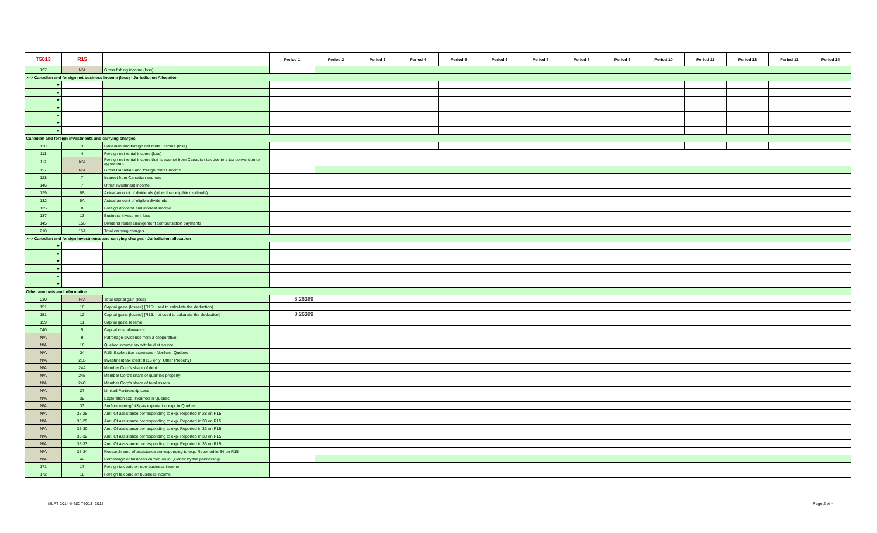| T5013 | R15 | | Period 1 | Period 2 | Period 3 | Period 4 | Period 5 | Period 6 | Period 7 | Period 8 | Period 9 | Period 10 | Period 11 | Period 12 | Period 13 | Period 14 |
| --- | --- | --- | --- | --- | --- | --- | --- | --- | --- | --- | --- | --- | --- | --- | --- | --- |
| 127 | N/A | Gross fishing income (loss) | | | | | | | | | | | | | | |
| >>> Canadian and foreign net business income (loss) - Jurisdiction Allocation | | | | | | | | | | | | | | | | |
| ▼ | | | | | | | | | | | | | | | | |
| ▼ | | | | | | | | | | | | | | | | |
| ▼ | | | | | | | | | | | | | | | | |
| ▼ | | | | | | | | | | | | | | | | |
| ▼ | | | | | | | | | | | | | | | | |
| ▼ | | | | | | | | | | | | | | | | |
| ▼ | | | | | | | | | | | | | | | | |
| Canadian and foreign investments and carrying charges | | | | | | | | | | | | | | | | |
| 110 | 3 | Canadian and foreign net rental income (loss) | | | | | | | | | | | | | | |
| 111 | 4 | Foreign net rental income (loss) | | | | | | | | | | | | | | |
| 112 | N/A | Foreign net rental income that is exempt from Canadian tax due to a tax convention or agreement | | | | | | | | | | | | | | |
| 117 | N/A | Gross Canadian and foreign rental income | | | | | | | | | | | | | | |
| 128 | 7 | Interest from Canadian sources | | | | | | | | | | | | | | |
| 146 | 7 | Other investment income | | | | | | | | | | | | | | |
| 129 | 6B | Actual amount of dividends (other than eligible dividends) | | | | | | | | | | | | | | |
| 132 | 6A | Actual amount of eligible dividends | | | | | | | | | | | | | | |
| 135 | 8 | Foreign dividend and interest income | | | | | | | | | | | | | | |
| 137 | 13 | Business investment loss | | | | | | | | | | | | | | |
| 145 | 15B | Dividend rental arrangement compensation payments | | | | | | | | | | | | | | |
| 210 | 15A | Total carrying charges | | | | | | | | | | | | | | |
| >>> Canadian and foreign investments and carrying charges - Jurisdiction allocation | | | | | | | | | | | | | | | | |
| ▼ | | | | | | | | | | | | | | | | |
| ▼ | | | | | | | | | | | | | | | | |
| ▼ | | | | | | | | | | | | | | | | |
| ▼ | | | | | | | | | | | | | | | | |
| ▼ | | | | | | | | | | | | | | | | |
| ▼ | | | | | | | | | | | | | | | | |
| Other amounts and information | | | | | | | | | | | | | | | | |
| 030 | N/A | Total capital gain (loss) | 8.26389 | | | | | | | | | | | | | |
| 151 | 10 | Capital gains (losses) [R15: used to calculate the deduction] | | | | | | | | | | | | | | |
| 151 | 12 | Capital gains (losses) [R15: not used to calculate the deduction] | 8.26389 | | | | | | | | | | | | | |
| 159 | 11 | Capital gains reserve | | | | | | | | | | | | | | |
| 040 | 5 | Capital cost allowance | | | | | | | | | | | | | | |
| N/A | 9 | Patronage dividends from a cooperative | | | | | | | | | | | | | | |
| N/A | 16 | Quebec income tax withheld at source | | | | | | | | | | | | | | |
| N/A | 34 | R15: Exploration expenses - Northern Quebec | | | | | | | | | | | | | | |
| N/A | 21B | Investment tax credit (R15 only: Other Property) | | | | | | | | | | | | | | |
| N/A | 24A | Member Corp's share of debt | | | | | | | | | | | | | | |
| N/A | 24B | Member Corp's share of qualified property | | | | | | | | | | | | | | |
| N/A | 24C | Member Corp's share of total assets | | | | | | | | | | | | | | |
| N/A | 27 | Limited Partnership Loss | | | | | | | | | | | | | | |
| N/A | 32 | Exploration exp. Incurred in Quebec | | | | | | | | | | | | | | |
| N/A | 33 | Surface mining/oil&gas exploration exp. in Quebec | | | | | | | | | | | | | | |
| N/A | 35-28 | Amt. Of assistance corresponding to exp. Reported in 28 on R15 | | | | | | | | | | | | | | |
| N/A | 35-29 | Amt. Of assistance corresponding to exp. Reported in 30 on R15 | | | | | | | | | | | | | | |
| N/A | 35-30 | Amt. Of assistance corresponding to exp. Reported in 32 on R15 | | | | | | | | | | | | | | |
| N/A | 35-32 | Amt. Of assistance corresponding to exp. Reported in 33 on R15 | | | | | | | | | | | | | | |
| N/A | 35-33 | Amt. Of assistance corresponding to exp. Reported in 33 on R15 | | | | | | | | | | | | | | |
| N/A | 35-34 | Research amt. of assistance corresponding to exp. Reported in 34 on R15 | | | | | | | | | | | | | | |
| N/A | 42 | Percentage of business carried on in Quebec by the partnership | | | | | | | | | | | | | | |
| 171 | 17 | Foreign tax paid on non-business income | | | | | | | | | | | | | | |
| 172 | 18 | Foreign tax paid on business income | | | | | | | | | | | | | | |
MLFT 2014-II-NC T5013_2015 Page 2 of 4